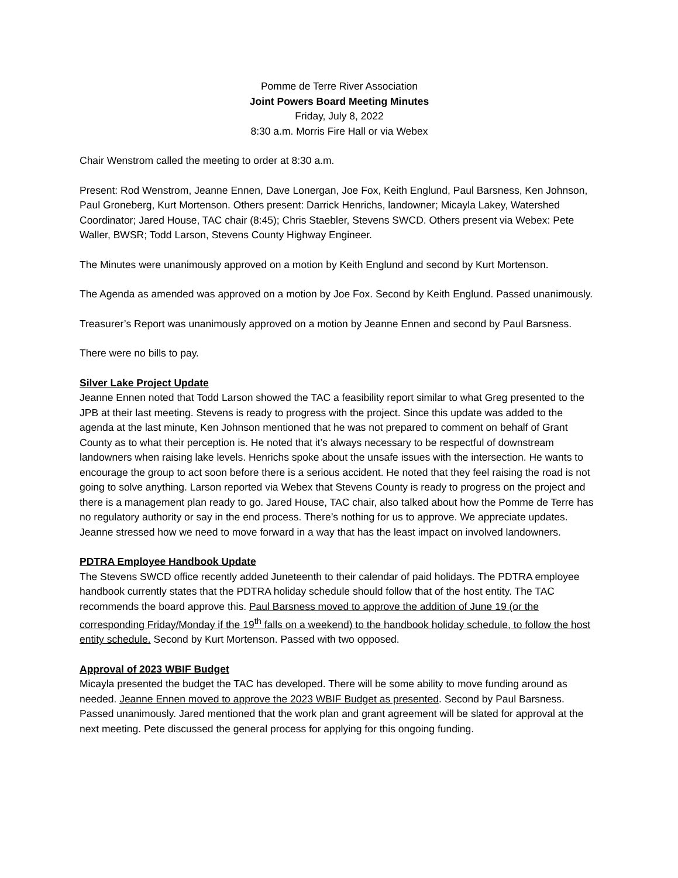Pomme de Terre River Association
Joint Powers Board Meeting Minutes
Friday, July 8, 2022
8:30 a.m. Morris Fire Hall or via Webex
Chair Wenstrom called the meeting to order at 8:30 a.m.
Present: Rod Wenstrom, Jeanne Ennen, Dave Lonergan, Joe Fox, Keith Englund, Paul Barsness, Ken Johnson, Paul Groneberg, Kurt Mortenson. Others present: Darrick Henrichs, landowner; Micayla Lakey, Watershed Coordinator; Jared House, TAC chair (8:45); Chris Staebler, Stevens SWCD. Others present via Webex: Pete Waller, BWSR; Todd Larson, Stevens County Highway Engineer.
The Minutes were unanimously approved on a motion by Keith Englund and second by Kurt Mortenson.
The Agenda as amended was approved on a motion by Joe Fox. Second by Keith Englund. Passed unanimously.
Treasurer’s Report was unanimously approved on a motion by Jeanne Ennen and second by Paul Barsness.
There were no bills to pay.
Silver Lake Project Update
Jeanne Ennen noted that Todd Larson showed the TAC a feasibility report similar to what Greg presented to the JPB at their last meeting. Stevens is ready to progress with the project. Since this update was added to the agenda at the last minute, Ken Johnson mentioned that he was not prepared to comment on behalf of Grant County as to what their perception is. He noted that it’s always necessary to be respectful of downstream landowners when raising lake levels. Henrichs spoke about the unsafe issues with the intersection. He wants to encourage the group to act soon before there is a serious accident. He noted that they feel raising the road is not going to solve anything. Larson reported via Webex that Stevens County is ready to progress on the project and there is a management plan ready to go. Jared House, TAC chair, also talked about how the Pomme de Terre has no regulatory authority or say in the end process. There’s nothing for us to approve. We appreciate updates. Jeanne stressed how we need to move forward in a way that has the least impact on involved landowners.
PDTRA Employee Handbook Update
The Stevens SWCD office recently added Juneteenth to their calendar of paid holidays. The PDTRA employee handbook currently states that the PDTRA holiday schedule should follow that of the host entity. The TAC recommends the board approve this. Paul Barsness moved to approve the addition of June 19 (or the corresponding Friday/Monday if the 19<sup>th</sup> falls on a weekend) to the handbook holiday schedule, to follow the host entity schedule. Second by Kurt Mortenson. Passed with two opposed.
Approval of 2023 WBIF Budget
Micayla presented the budget the TAC has developed. There will be some ability to move funding around as needed. Jeanne Ennen moved to approve the 2023 WBIF Budget as presented. Second by Paul Barsness. Passed unanimously. Jared mentioned that the work plan and grant agreement will be slated for approval at the next meeting. Pete discussed the general process for applying for this ongoing funding.